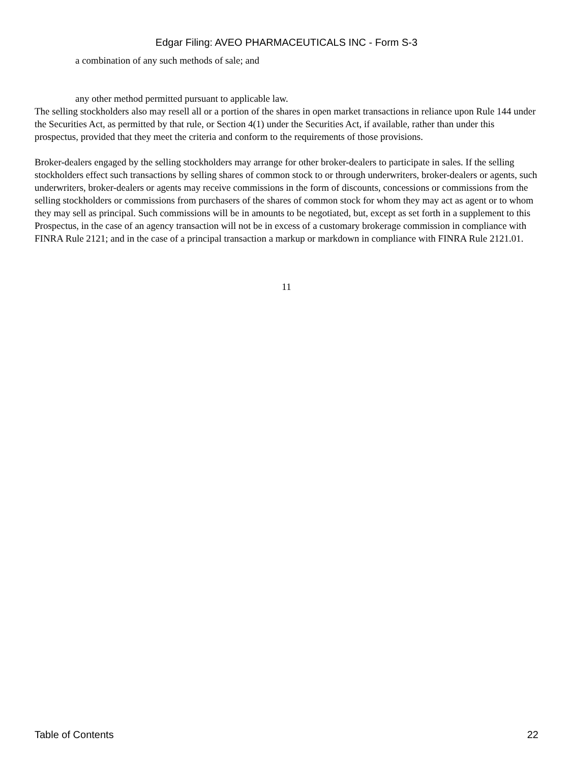Edgar Filing: AVEO PHARMACEUTICALS INC - Form S-3
a combination of any such methods of sale; and
any other method permitted pursuant to applicable law.
The selling stockholders also may resell all or a portion of the shares in open market transactions in reliance upon Rule 144 under the Securities Act, as permitted by that rule, or Section 4(1) under the Securities Act, if available, rather than under this prospectus, provided that they meet the criteria and conform to the requirements of those provisions.
Broker-dealers engaged by the selling stockholders may arrange for other broker-dealers to participate in sales. If the selling stockholders effect such transactions by selling shares of common stock to or through underwriters, broker-dealers or agents, such underwriters, broker-dealers or agents may receive commissions in the form of discounts, concessions or commissions from the selling stockholders or commissions from purchasers of the shares of common stock for whom they may act as agent or to whom they may sell as principal. Such commissions will be in amounts to be negotiated, but, except as set forth in a supplement to this Prospectus, in the case of an agency transaction will not be in excess of a customary brokerage commission in compliance with FINRA Rule 2121; and in the case of a principal transaction a markup or markdown in compliance with FINRA Rule 2121.01.
11
Table of Contents 22